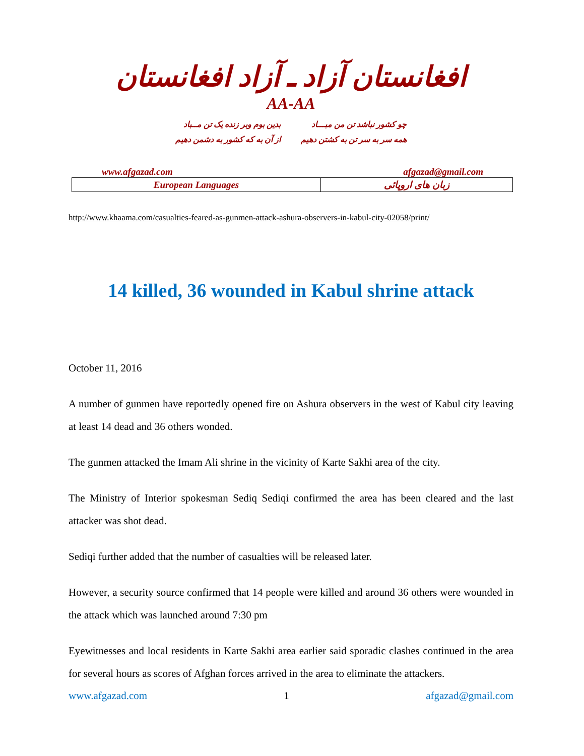افغانستان آزاد ـ آزاد افغانستان
AA-AA
چو کشور نباشد تن من مبـــاد
همه سر به سر تن به کشتن دهیم
بدین بوم وبر زنده یک تن مــباد
از آن به که کشور به دشمن دهیم
www.afgazad.com afgazad@gmail.com
| European Languages | زبان های اروپائی |
http://www.khaama.com/casualties-feared-as-gunmen-attack-ashura-observers-in-kabul-city-02058/print/
14 killed, 36 wounded in Kabul shrine attack
October 11, 2016
A number of gunmen have reportedly opened fire on Ashura observers in the west of Kabul city leaving at least 14 dead and 36 others wonded.
The gunmen attacked the Imam Ali shrine in the vicinity of Karte Sakhi area of the city.
The Ministry of Interior spokesman Sediq Sediqi confirmed the area has been cleared and the last attacker was shot dead.
Sediqi further added that the number of casualties will be released later.
However, a security source confirmed that 14 people were killed and around 36 others were wounded in the attack which was launched around 7:30 pm
Eyewitnesses and local residents in Karte Sakhi area earlier said sporadic clashes continued in the area for several hours as scores of Afghan forces arrived in the area to eliminate the attackers.
www.afgazad.com 1 afgazad@gmail.com